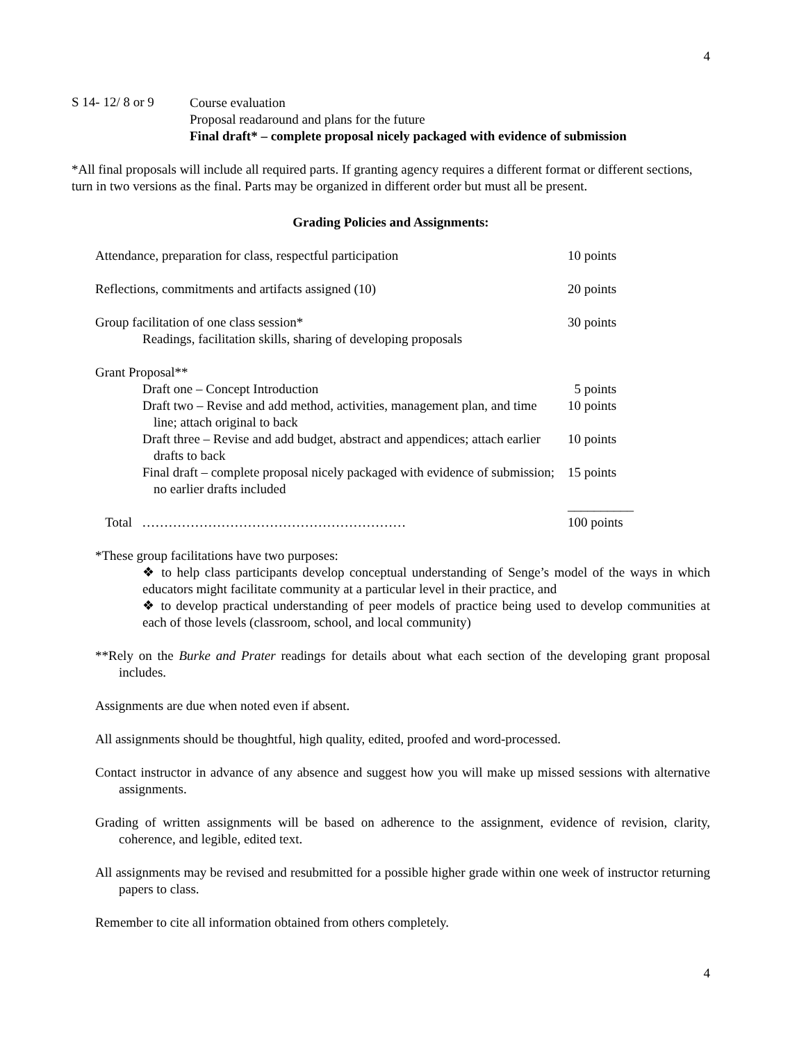4
S 14- 12/ 8 or 9
Course evaluation
Proposal readaround and plans for the future
Final draft* – complete proposal nicely packaged with evidence of submission
*All final proposals will include all required parts. If granting agency requires a different format or different sections, turn in two versions as the final. Parts may be organized in different order but must all be present.
Grading Policies and Assignments:
| Attendance, preparation for class, respectful participation | 10 points |
| Reflections, commitments and artifacts assigned (10) | 20 points |
| Group facilitation of one class session* Readings, facilitation skills, sharing of developing proposals | 30 points |
| Grant Proposal** | |
| Draft one – Concept Introduction | 5 points |
| Draft two – Revise and add method, activities, management plan, and time line; attach original to back | 10 points |
| Draft three – Revise and add budget, abstract and appendices; attach earlier drafts to back | 10 points |
| Final draft – complete proposal nicely packaged with evidence of submission; no earlier drafts included | 15 points |
| | __________ |
| Total …………………………………………………… | 100 points |
*These group facilitations have two purposes:
❖ to help class participants develop conceptual understanding of Senge’s model of the ways in which educators might facilitate community at a particular level in their practice, and
❖ to develop practical understanding of peer models of practice being used to develop communities at each of those levels (classroom, school, and local community)
**Rely on the Burke and Prater readings for details about what each section of the developing grant proposal includes.
Assignments are due when noted even if absent.
All assignments should be thoughtful, high quality, edited, proofed and word-processed.
Contact instructor in advance of any absence and suggest how you will make up missed sessions with alternative assignments.
Grading of written assignments will be based on adherence to the assignment, evidence of revision, clarity, coherence, and legible, edited text.
All assignments may be revised and resubmitted for a possible higher grade within one week of instructor returning papers to class.
Remember to cite all information obtained from others completely.
4